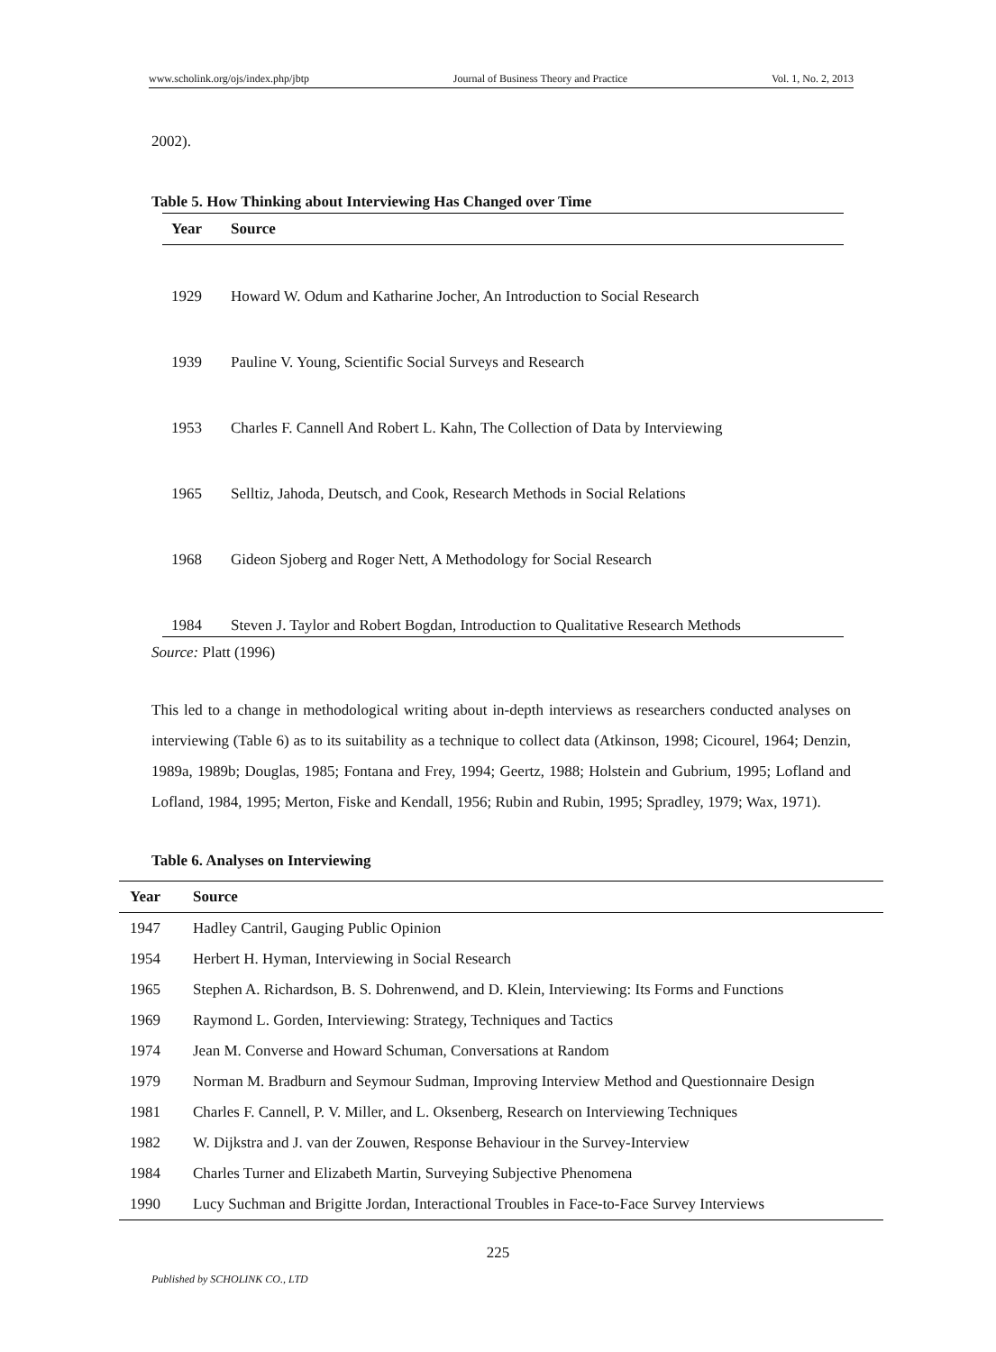www.scholink.org/ojs/index.php/jbtp Journal of Business Theory and Practice Vol. 1, No. 2, 2013
2002).
Table 5. How Thinking about Interviewing Has Changed over Time
| Year | Source |
| --- | --- |
| 1929 | Howard W. Odum and Katharine Jocher, An Introduction to Social Research |
| 1939 | Pauline V. Young, Scientific Social Surveys and Research |
| 1953 | Charles F. Cannell And Robert L. Kahn, The Collection of Data by Interviewing |
| 1965 | Selltiz, Jahoda, Deutsch, and Cook, Research Methods in Social Relations |
| 1968 | Gideon Sjoberg and Roger Nett, A Methodology for Social Research |
| 1984 | Steven J. Taylor and Robert Bogdan, Introduction to Qualitative Research Methods |
Source: Platt (1996)
This led to a change in methodological writing about in-depth interviews as researchers conducted analyses on interviewing (Table 6) as to its suitability as a technique to collect data (Atkinson, 1998; Cicourel, 1964; Denzin, 1989a, 1989b; Douglas, 1985; Fontana and Frey, 1994; Geertz, 1988; Holstein and Gubrium, 1995; Lofland and Lofland, 1984, 1995; Merton, Fiske and Kendall, 1956; Rubin and Rubin, 1995; Spradley, 1979; Wax, 1971).
Table 6. Analyses on Interviewing
| Year | Source |
| --- | --- |
| 1947 | Hadley Cantril, Gauging Public Opinion |
| 1954 | Herbert H. Hyman, Interviewing in Social Research |
| 1965 | Stephen A. Richardson, B. S. Dohrenwend, and D. Klein, Interviewing: Its Forms and Functions |
| 1969 | Raymond L. Gorden, Interviewing: Strategy, Techniques and Tactics |
| 1974 | Jean M. Converse and Howard Schuman, Conversations at Random |
| 1979 | Norman M. Bradburn and Seymour Sudman, Improving Interview Method and Questionnaire Design |
| 1981 | Charles F. Cannell, P. V. Miller, and L. Oksenberg, Research on Interviewing Techniques |
| 1982 | W. Dijkstra and J. van der Zouwen, Response Behaviour in the Survey-Interview |
| 1984 | Charles Turner and Elizabeth Martin, Surveying Subjective Phenomena |
| 1990 | Lucy Suchman and Brigitte Jordan, Interactional Troubles in Face-to-Face Survey Interviews |
225
Published by SCHOLINK CO., LTD